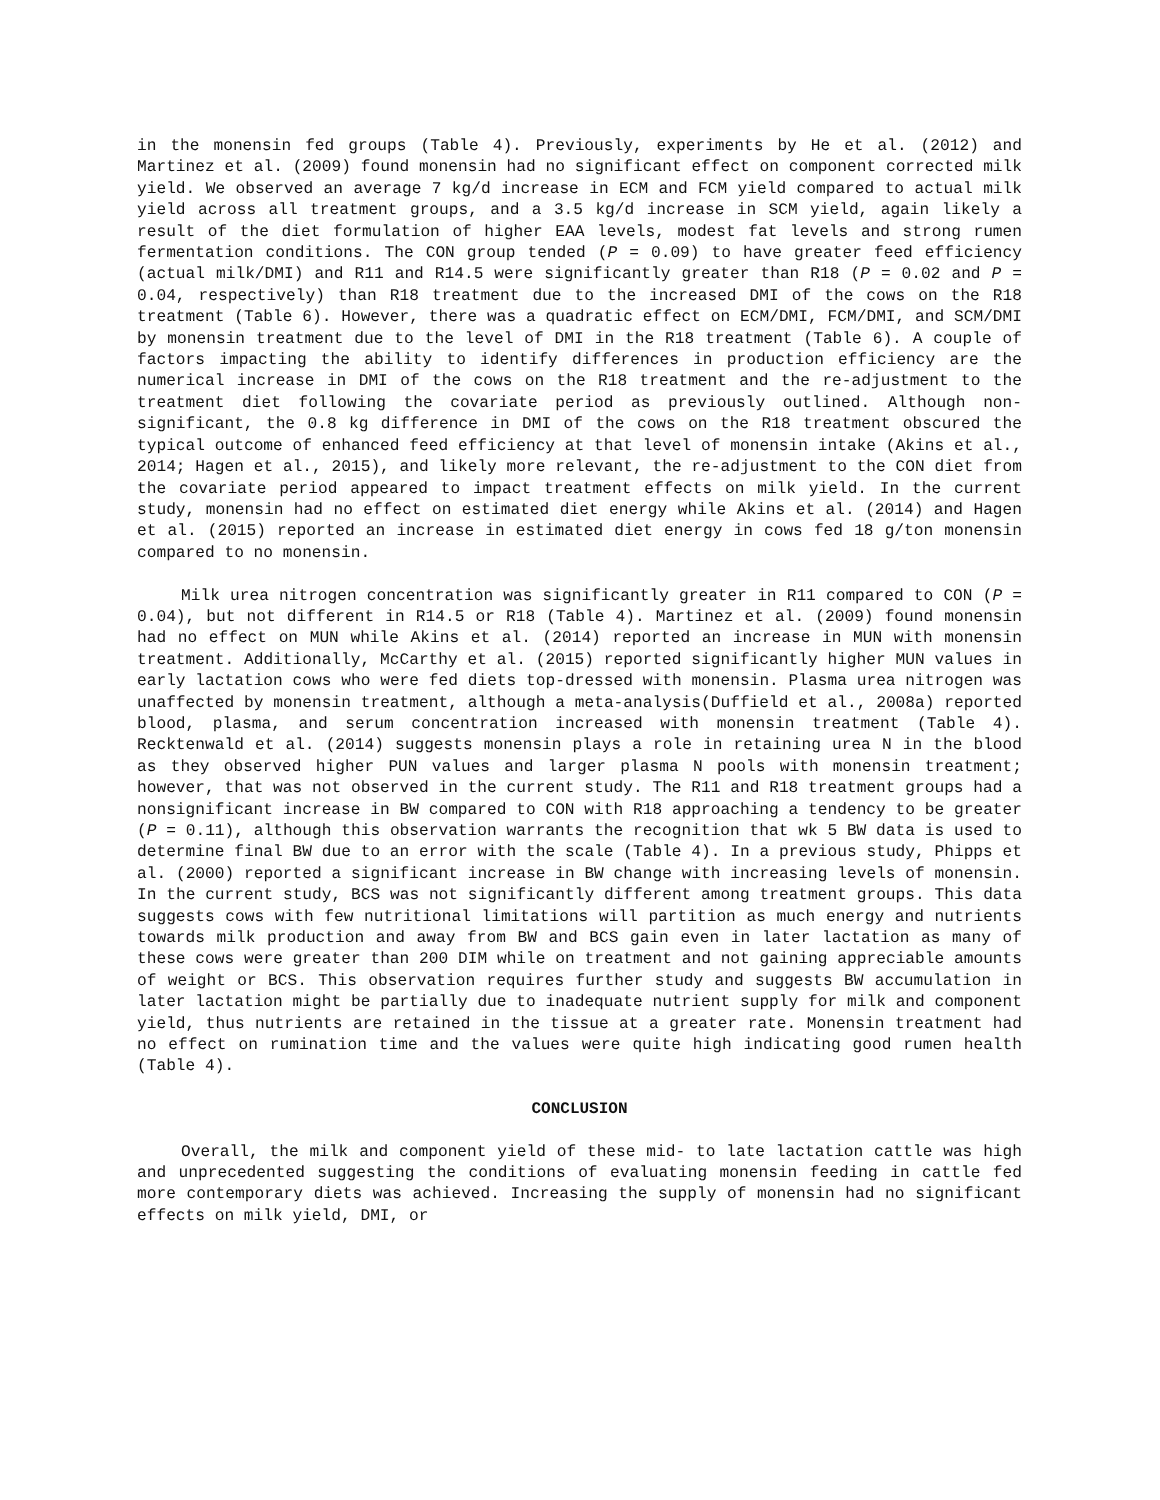in the monensin fed groups (Table 4). Previously, experiments by He et al. (2012) and Martinez et al. (2009) found monensin had no significant effect on component corrected milk yield. We observed an average 7 kg/d increase in ECM and FCM yield compared to actual milk yield across all treatment groups, and a 3.5 kg/d increase in SCM yield, again likely a result of the diet formulation of higher EAA levels, modest fat levels and strong rumen fermentation conditions. The CON group tended (P = 0.09) to have greater feed efficiency (actual milk/DMI) and R11 and R14.5 were significantly greater than R18 (P = 0.02 and P = 0.04, respectively) than R18 treatment due to the increased DMI of the cows on the R18 treatment (Table 6). However, there was a quadratic effect on ECM/DMI, FCM/DMI, and SCM/DMI by monensin treatment due to the level of DMI in the R18 treatment (Table 6). A couple of factors impacting the ability to identify differences in production efficiency are the numerical increase in DMI of the cows on the R18 treatment and the re-adjustment to the treatment diet following the covariate period as previously outlined. Although non-significant, the 0.8 kg difference in DMI of the cows on the R18 treatment obscured the typical outcome of enhanced feed efficiency at that level of monensin intake (Akins et al., 2014; Hagen et al., 2015), and likely more relevant, the re-adjustment to the CON diet from the covariate period appeared to impact treatment effects on milk yield. In the current study, monensin had no effect on estimated diet energy while Akins et al. (2014) and Hagen et al. (2015) reported an increase in estimated diet energy in cows fed 18 g/ton monensin compared to no monensin.
Milk urea nitrogen concentration was significantly greater in R11 compared to CON (P = 0.04), but not different in R14.5 or R18 (Table 4). Martinez et al. (2009) found monensin had no effect on MUN while Akins et al. (2014) reported an increase in MUN with monensin treatment. Additionally, McCarthy et al. (2015) reported significantly higher MUN values in early lactation cows who were fed diets top-dressed with monensin. Plasma urea nitrogen was unaffected by monensin treatment, although a meta-analysis(Duffield et al., 2008a) reported blood, plasma, and serum concentration increased with monensin treatment (Table 4). Recktenwald et al. (2014) suggests monensin plays a role in retaining urea N in the blood as they observed higher PUN values and larger plasma N pools with monensin treatment; however, that was not observed in the current study. The R11 and R18 treatment groups had a nonsignificant increase in BW compared to CON with R18 approaching a tendency to be greater (P = 0.11), although this observation warrants the recognition that wk 5 BW data is used to determine final BW due to an error with the scale (Table 4). In a previous study, Phipps et al. (2000) reported a significant increase in BW change with increasing levels of monensin. In the current study, BCS was not significantly different among treatment groups. This data suggests cows with few nutritional limitations will partition as much energy and nutrients towards milk production and away from BW and BCS gain even in later lactation as many of these cows were greater than 200 DIM while on treatment and not gaining appreciable amounts of weight or BCS. This observation requires further study and suggests BW accumulation in later lactation might be partially due to inadequate nutrient supply for milk and component yield, thus nutrients are retained in the tissue at a greater rate. Monensin treatment had no effect on rumination time and the values were quite high indicating good rumen health (Table 4).
CONCLUSION
Overall, the milk and component yield of these mid- to late lactation cattle was high and unprecedented suggesting the conditions of evaluating monensin feeding in cattle fed more contemporary diets was achieved. Increasing the supply of monensin had no significant effects on milk yield, DMI, or